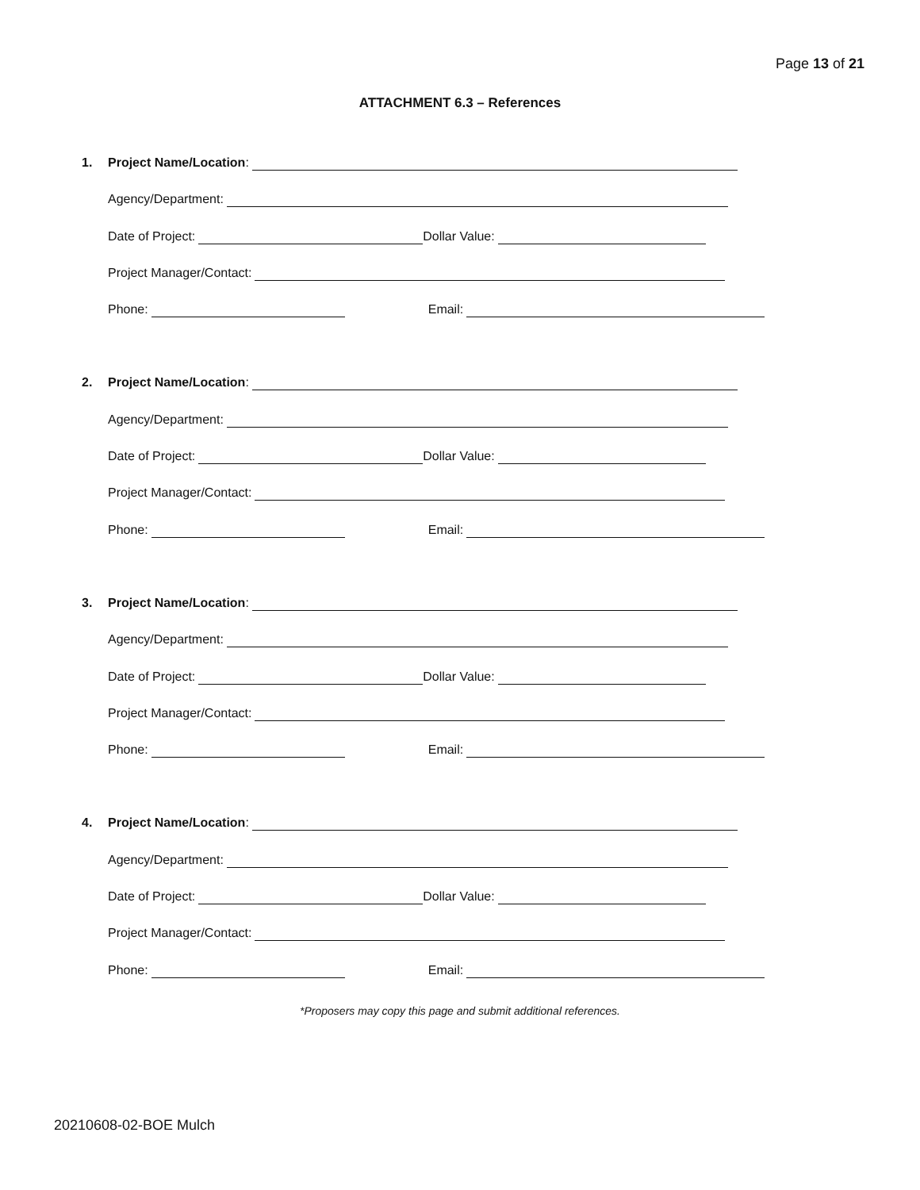Page 13 of 21
ATTACHMENT 6.3 – References
1. Project Name/Location:
Agency/Department:
Date of Project: Dollar Value:
Project Manager/Contact:
Phone: Email:
2. Project Name/Location:
Agency/Department:
Date of Project: Dollar Value:
Project Manager/Contact:
Phone: Email:
3. Project Name/Location:
Agency/Department:
Date of Project: Dollar Value:
Project Manager/Contact:
Phone: Email:
4. Project Name/Location:
Agency/Department:
Date of Project: Dollar Value:
Project Manager/Contact:
Phone: Email:
*Proposers may copy this page and submit additional references.
20210608-02-BOE Mulch